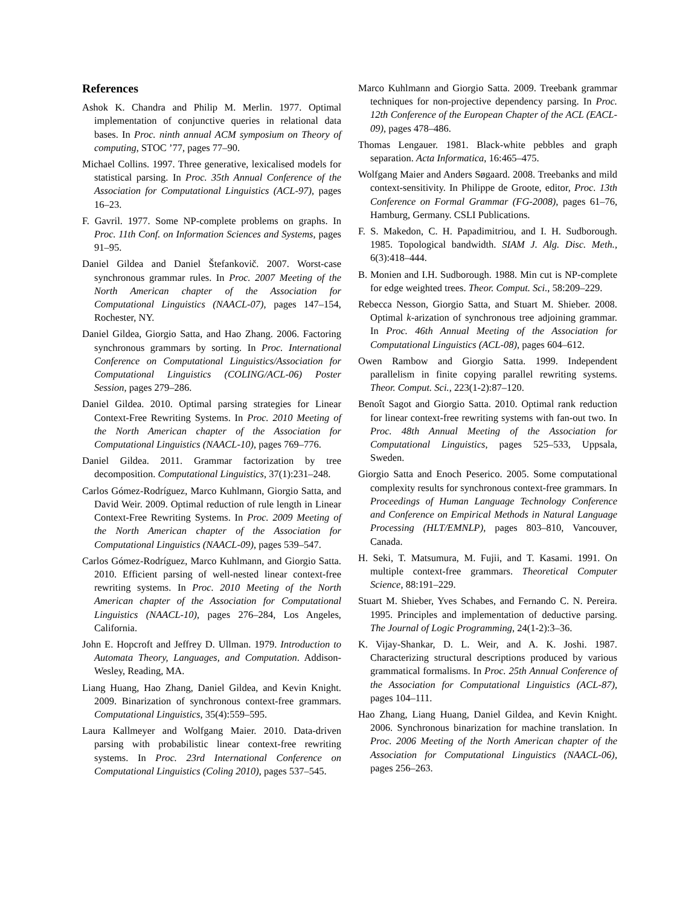References
Ashok K. Chandra and Philip M. Merlin. 1977. Optimal implementation of conjunctive queries in relational data bases. In Proc. ninth annual ACM symposium on Theory of computing, STOC ’77, pages 77–90.
Michael Collins. 1997. Three generative, lexicalised models for statistical parsing. In Proc. 35th Annual Conference of the Association for Computational Linguistics (ACL-97), pages 16–23.
F. Gavril. 1977. Some NP-complete problems on graphs. In Proc. 11th Conf. on Information Sciences and Systems, pages 91–95.
Daniel Gildea and Daniel Štefankovič. 2007. Worst-case synchronous grammar rules. In Proc. 2007 Meeting of the North American chapter of the Association for Computational Linguistics (NAACL-07), pages 147–154, Rochester, NY.
Daniel Gildea, Giorgio Satta, and Hao Zhang. 2006. Factoring synchronous grammars by sorting. In Proc. International Conference on Computational Linguistics/Association for Computational Linguistics (COLING/ACL-06) Poster Session, pages 279–286.
Daniel Gildea. 2010. Optimal parsing strategies for Linear Context-Free Rewriting Systems. In Proc. 2010 Meeting of the North American chapter of the Association for Computational Linguistics (NAACL-10), pages 769–776.
Daniel Gildea. 2011. Grammar factorization by tree decomposition. Computational Linguistics, 37(1):231–248.
Carlos Gómez-Rodríguez, Marco Kuhlmann, Giorgio Satta, and David Weir. 2009. Optimal reduction of rule length in Linear Context-Free Rewriting Systems. In Proc. 2009 Meeting of the North American chapter of the Association for Computational Linguistics (NAACL-09), pages 539–547.
Carlos Gómez-Rodríguez, Marco Kuhlmann, and Giorgio Satta. 2010. Efficient parsing of well-nested linear context-free rewriting systems. In Proc. 2010 Meeting of the North American chapter of the Association for Computational Linguistics (NAACL-10), pages 276–284, Los Angeles, California.
John E. Hopcroft and Jeffrey D. Ullman. 1979. Introduction to Automata Theory, Languages, and Computation. Addison-Wesley, Reading, MA.
Liang Huang, Hao Zhang, Daniel Gildea, and Kevin Knight. 2009. Binarization of synchronous context-free grammars. Computational Linguistics, 35(4):559–595.
Laura Kallmeyer and Wolfgang Maier. 2010. Data-driven parsing with probabilistic linear context-free rewriting systems. In Proc. 23rd International Conference on Computational Linguistics (Coling 2010), pages 537–545.
Marco Kuhlmann and Giorgio Satta. 2009. Treebank grammar techniques for non-projective dependency parsing. In Proc. 12th Conference of the European Chapter of the ACL (EACL-09), pages 478–486.
Thomas Lengauer. 1981. Black-white pebbles and graph separation. Acta Informatica, 16:465–475.
Wolfgang Maier and Anders Søgaard. 2008. Treebanks and mild context-sensitivity. In Philippe de Groote, editor, Proc. 13th Conference on Formal Grammar (FG-2008), pages 61–76, Hamburg, Germany. CSLI Publications.
F. S. Makedon, C. H. Papadimitriou, and I. H. Sudborough. 1985. Topological bandwidth. SIAM J. Alg. Disc. Meth., 6(3):418–444.
B. Monien and I.H. Sudborough. 1988. Min cut is NP-complete for edge weighted trees. Theor. Comput. Sci., 58:209–229.
Rebecca Nesson, Giorgio Satta, and Stuart M. Shieber. 2008. Optimal k-arization of synchronous tree adjoining grammar. In Proc. 46th Annual Meeting of the Association for Computational Linguistics (ACL-08), pages 604–612.
Owen Rambow and Giorgio Satta. 1999. Independent parallelism in finite copying parallel rewriting systems. Theor. Comput. Sci., 223(1-2):87–120.
Benoît Sagot and Giorgio Satta. 2010. Optimal rank reduction for linear context-free rewriting systems with fan-out two. In Proc. 48th Annual Meeting of the Association for Computational Linguistics, pages 525–533, Uppsala, Sweden.
Giorgio Satta and Enoch Peserico. 2005. Some computational complexity results for synchronous context-free grammars. In Proceedings of Human Language Technology Conference and Conference on Empirical Methods in Natural Language Processing (HLT/EMNLP), pages 803–810, Vancouver, Canada.
H. Seki, T. Matsumura, M. Fujii, and T. Kasami. 1991. On multiple context-free grammars. Theoretical Computer Science, 88:191–229.
Stuart M. Shieber, Yves Schabes, and Fernando C. N. Pereira. 1995. Principles and implementation of deductive parsing. The Journal of Logic Programming, 24(1-2):3–36.
K. Vijay-Shankar, D. L. Weir, and A. K. Joshi. 1987. Characterizing structural descriptions produced by various grammatical formalisms. In Proc. 25th Annual Conference of the Association for Computational Linguistics (ACL-87), pages 104–111.
Hao Zhang, Liang Huang, Daniel Gildea, and Kevin Knight. 2006. Synchronous binarization for machine translation. In Proc. 2006 Meeting of the North American chapter of the Association for Computational Linguistics (NAACL-06), pages 256–263.